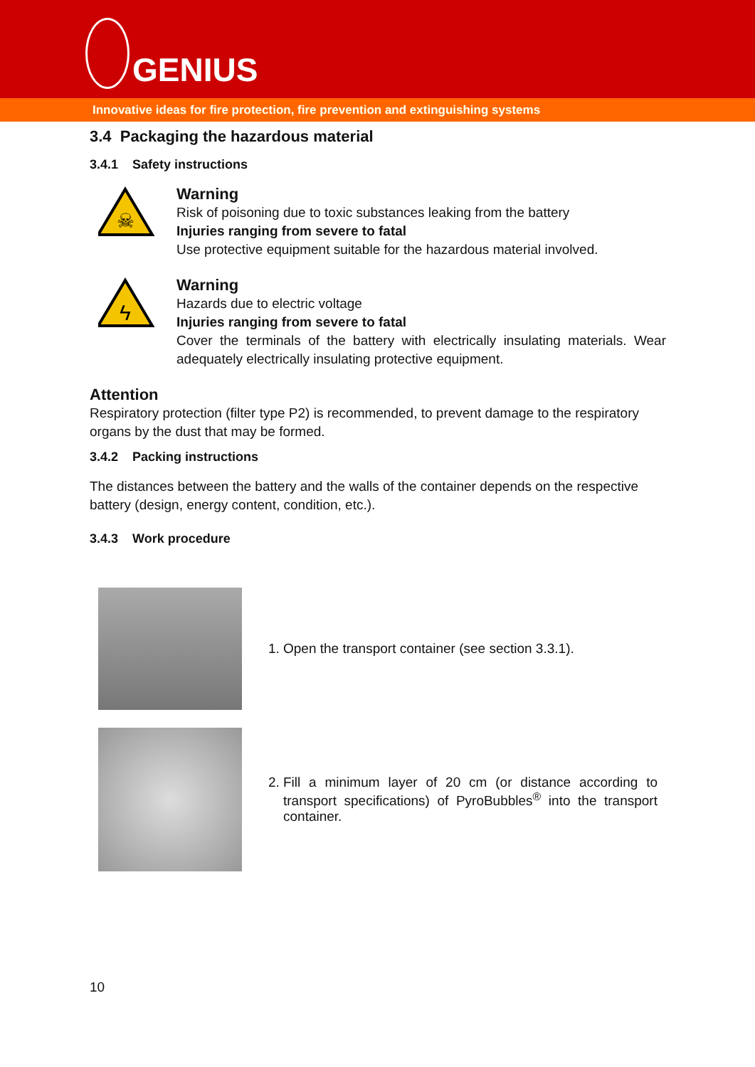GENIUS
Innovative ideas for fire protection, fire prevention and extinguishing systems
3.4 Packaging the hazardous material
3.4.1 Safety instructions
☠
Warning
Risk of poisoning due to toxic substances leaking from the battery
Injuries ranging from severe to fatal
Use protective equipment suitable for the hazardous material involved.
ϟ
Warning
Hazards due to electric voltage
Injuries ranging from severe to fatal
Cover the terminals of the battery with electrically insulating materials. Wear adequately electrically insulating protective equipment.
Attention
Respiratory protection (filter type P2) is recommended, to prevent damage to the respiratory organs by the dust that may be formed.
3.4.2 Packing instructions
The distances between the battery and the walls of the container depends on the respective battery (design, energy content, condition, etc.).
3.4.3 Work procedure
1. Open the transport container (see section 3.3.1).
2. Fill a minimum layer of 20 cm (or distance according to transport specifications) of PyroBubbles<sup>®</sup> into the transport container.
10